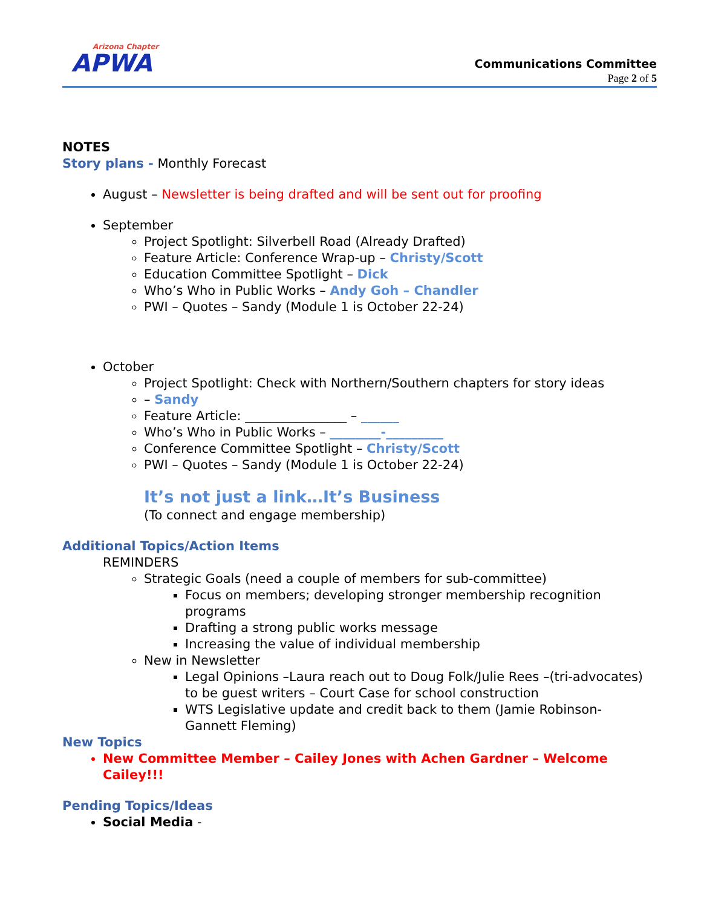Arizona Chapter
APWA
Communications Committee
Page 2 of 5
NOTES
Story plans - Monthly Forecast
August – Newsletter is being drafted and will be sent out for proofing
September
Project Spotlight: Silverbell Road (Already Drafted)
Feature Article: Conference Wrap-up – Christy/Scott
Education Committee Spotlight – Dick
Who’s Who in Public Works – Andy Goh – Chandler
PWI – Quotes – Sandy (Module 1 is October 22-24)
October
Project Spotlight: Check with Northern/Southern chapters for story ideas
– Sandy
Feature Article: ________________ – ______
Who’s Who in Public Works – ________-_________
Conference Committee Spotlight – Christy/Scott
PWI – Quotes – Sandy (Module 1 is October 22-24)
It’s not just a link…It’s Business
(To connect and engage membership)
Additional Topics/Action Items
REMINDERS
Strategic Goals (need a couple of members for sub-committee)
Focus on members; developing stronger membership recognition programs
Drafting a strong public works message
Increasing the value of individual membership
New in Newsletter
Legal Opinions –Laura reach out to Doug Folk/Julie Rees –(tri-advocates) to be guest writers – Court Case for school construction
WTS Legislative update and credit back to them (Jamie Robinson- Gannett Fleming)
New Topics
New Committee Member – Cailey Jones with Achen Gardner – Welcome Cailey!!!
Pending Topics/Ideas
Social Media -